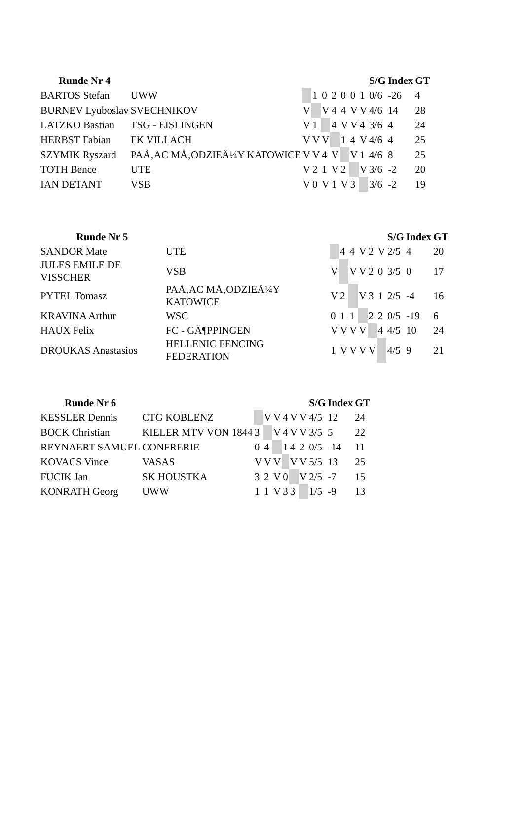| Runde Nr 4 | | | | | | | | | S/G | Index | GT |
| --- | --- | --- | --- | --- | --- | --- | --- | --- | --- | --- | --- |
| BARTOS Stefan | UWW | | 1 | 0 | 2 | 0 | 0 | 1 | 0/6 | -26 | 4 |
| BURNEV Lyuboslav | SVECHNIKOV | V | | V | 4 | 4 | V | V | 4/6 | 14 | 28 |
| LATZKO Bastian | TSG - EISLINGEN | V | 1 | | 4 | V | V | 4 | 3/6 | 4 | 24 |
| HERBST Fabian | FK VILLACH | V | V | V | | 1 | 4 | V | 4/6 | 4 | 25 |
| SZYMIK Ryszard | PAÅ‚AC MÅ‚ODZIEÅ¼Y KATOWICE | V | V | 4 | V | | V | 1 | 4/6 | 8 | 25 |
| TOTH Bence | UTE | V | 2 | 1 | V | 2 | | V | 3/6 | -2 | 20 |
| IAN DETANT | VSB | V | 0 | V | 1 | V | 3 | | 3/6 | -2 | 19 |
| Runde Nr 5 | | | | | | | | S/G | Index | GT |
| --- | --- | --- | --- | --- | --- | --- | --- | --- | --- | --- |
| SANDOR Mate | UTE | | 4 | 4 | V | 2 | V | 2/5 | 4 | 20 |
| JULES EMILE DE VISSCHER | VSB | V | | V | V | 2 | 0 | 3/5 | 0 | 17 |
| PYTEL Tomasz | PAÅ‚AC MÅ‚ODZIEÅ¼Y KATOWICE | V | 2 | | V | 3 | 1 | 2/5 | -4 | 16 |
| KRAVINA Arthur | WSC | 0 | 1 | 1 | | 2 | 2 | 0/5 | -19 | 6 |
| HAUX Felix | FC - GÃ¶PPINGEN | V | V | V | V | | 4 | 4/5 | 10 | 24 |
| DROUKAS Anastasios | HELLENIC FENCING FEDERATION | 1 | V | V | V | V | | 4/5 | 9 | 21 |
| Runde Nr 6 | | | | | | | | S/G | Index | GT |
| --- | --- | --- | --- | --- | --- | --- | --- | --- | --- | --- |
| KESSLER Dennis | CTG KOBLENZ | | V | V | 4 | V | V | 4/5 | 12 | 24 |
| BOCK Christian | KIELER MTV VON 1844 | 3 | | V | 4 | V | V | 3/5 | 5 | 22 |
| REYNAERT SAMUEL | CONFRERIE | 0 | 4 | | 1 | 4 | 2 | 0/5 | -14 | 11 |
| KOVACS Vince | VASAS | V | V | V | | V | V | 5/5 | 13 | 25 |
| FUCIK Jan | SK HOUSTKA | 3 | 2 | V | 0 | | V | 2/5 | -7 | 15 |
| KONRATH Georg | UWW | 1 | 1 | V | 3 | 3 | | 1/5 | -9 | 13 |